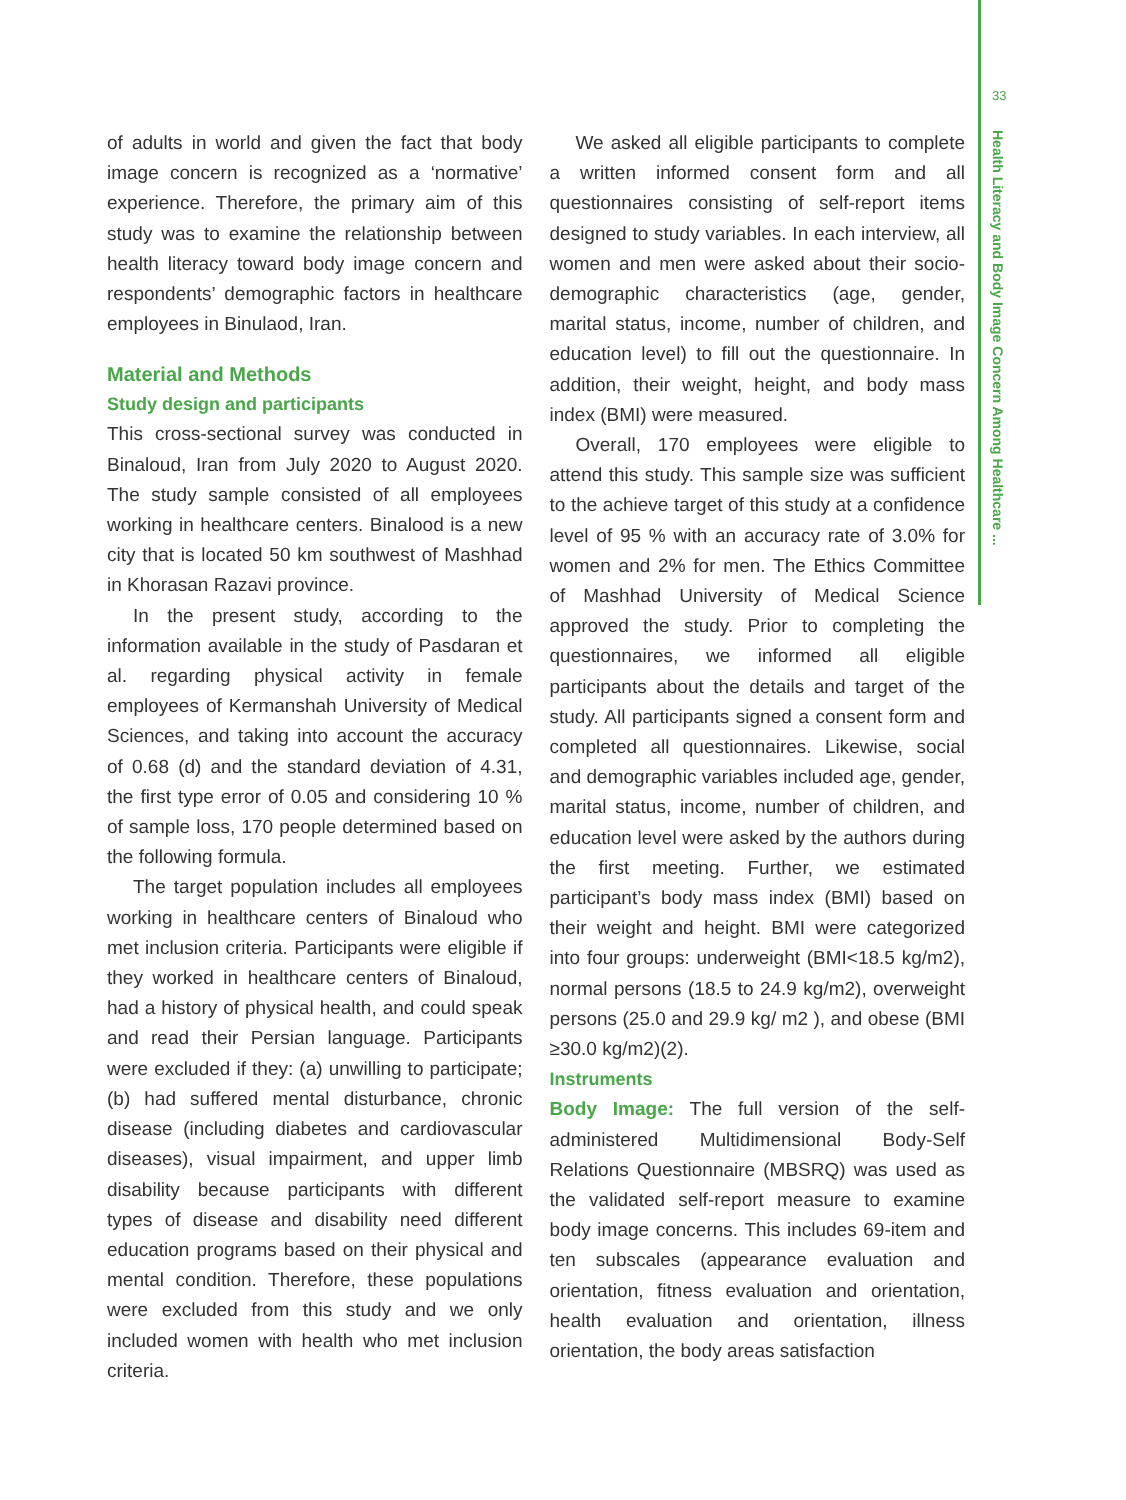33
Health Literacy and Body Image Concern Among Healthcare ...
of adults in world and given the fact that body image concern is recognized as a ‘normative’ experience. Therefore, the primary aim of this study was to examine the relationship between health literacy toward body image concern and respondents’ demographic factors in healthcare employees in Binulaod, Iran.
Material and Methods
Study design and participants
This cross-sectional survey was conducted in Binaloud, Iran from July 2020 to August 2020. The study sample consisted of all employees working in healthcare centers. Binalood is a new city that is located 50 km southwest of Mashhad in Khorasan Razavi province.
In the present study, according to the information available in the study of Pasdaran et al. regarding physical activity in female employees of Kermanshah University of Medical Sciences, and taking into account the accuracy of 0.68 (d) and the standard deviation of 4.31, the first type error of 0.05 and considering 10 % of sample loss, 170 people determined based on the following formula.
The target population includes all employees working in healthcare centers of Binaloud who met inclusion criteria. Participants were eligible if they worked in healthcare centers of Binaloud, had a history of physical health, and could speak and read their Persian language. Participants were excluded if they: (a) unwilling to participate; (b) had suffered mental disturbance, chronic disease (including diabetes and cardiovascular diseases), visual impairment, and upper limb disability because participants with different types of disease and disability need different education programs based on their physical and mental condition. Therefore, these populations were excluded from this study and we only included women with health who met inclusion criteria.
We asked all eligible participants to complete a written informed consent form and all questionnaires consisting of self-report items designed to study variables. In each interview, all women and men were asked about their socio-demographic characteristics (age, gender, marital status, income, number of children, and education level) to fill out the questionnaire. In addition, their weight, height, and body mass index (BMI) were measured.
Overall, 170 employees were eligible to attend this study. This sample size was sufficient to the achieve target of this study at a confidence level of 95 % with an accuracy rate of 3.0% for women and 2% for men. The Ethics Committee of Mashhad University of Medical Science approved the study. Prior to completing the questionnaires, we informed all eligible participants about the details and target of the study. All participants signed a consent form and completed all questionnaires. Likewise, social and demographic variables included age, gender, marital status, income, number of children, and education level were asked by the authors during the first meeting. Further, we estimated participant’s body mass index (BMI) based on their weight and height. BMI were categorized into four groups: underweight (BMI<18.5 kg/m2), normal persons (18.5 to 24.9 kg/m2), overweight persons (25.0 and 29.9 kg/ m2 ), and obese (BMI ≥30.0 kg/m2)(2).
Instruments
Body Image: The full version of the self-administered Multidimensional Body-Self Relations Questionnaire (MBSRQ) was used as the validated self-report measure to examine body image concerns. This includes 69-item and ten subscales (appearance evaluation and orientation, fitness evaluation and orientation, health evaluation and orientation, illness orientation, the body areas satisfaction